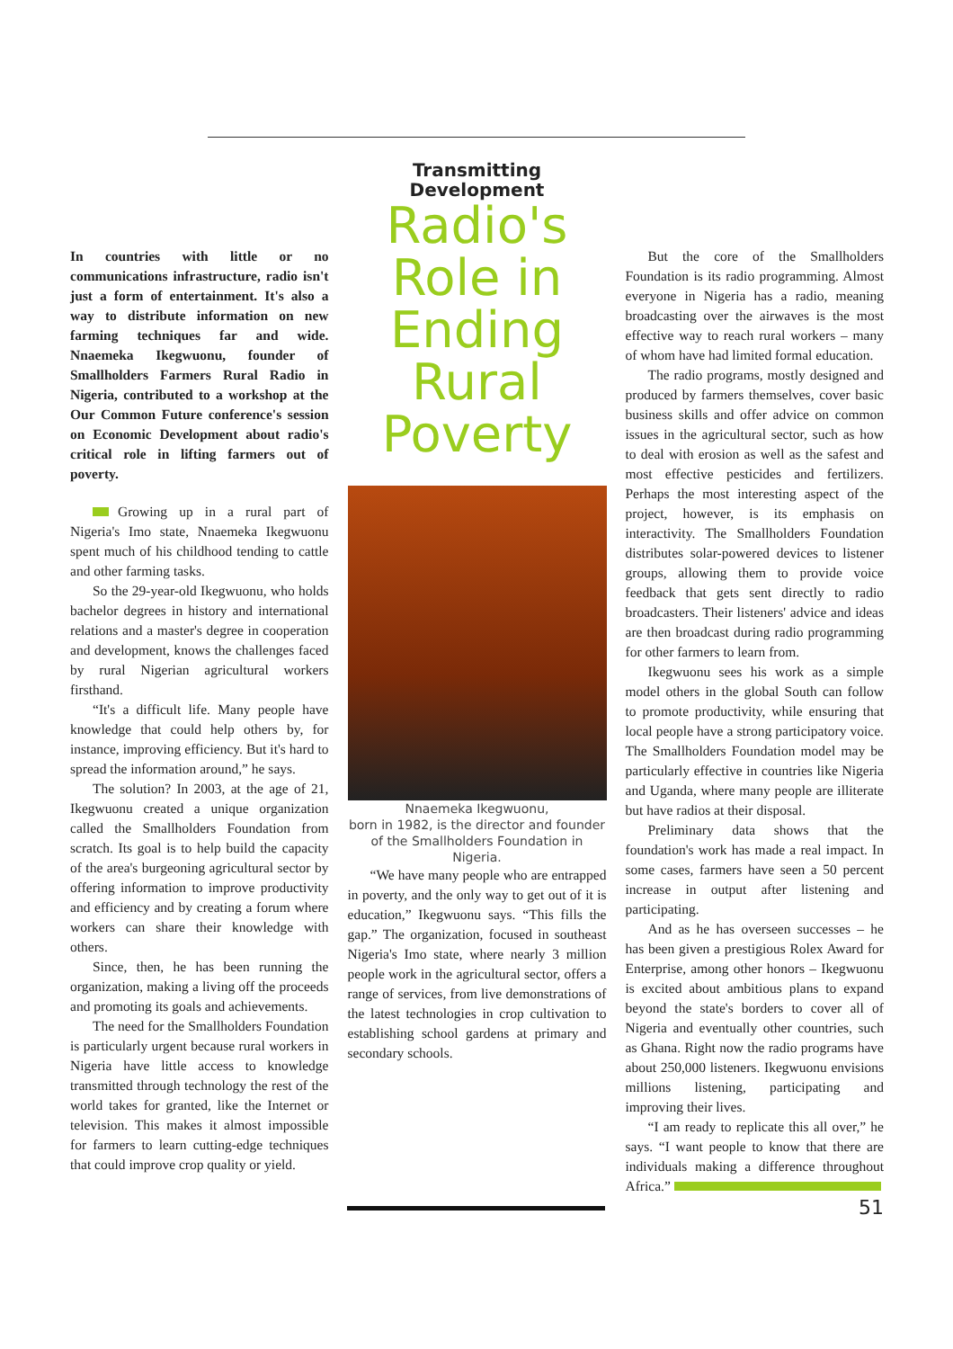In countries with little or no communications infrastructure, radio isn't just a form of entertainment. It's also a way to distribute information on new farming techniques far and wide. Nnaemeka Ikegwuonu, founder of Smallholders Farmers Rural Radio in Nigeria, contributed to a workshop at the Our Common Future conference's session on Economic Development about radio's critical role in lifting farmers out of poverty.
Growing up in a rural part of Nigeria's Imo state, Nnaemeka Ikegwuonu spent much of his childhood tending to cattle and other farming tasks.
So the 29-year-old Ikegwuonu, who holds bachelor degrees in history and international relations and a master's degree in cooperation and development, knows the challenges faced by rural Nigerian agricultural workers firsthand.
“It's a difficult life. Many people have knowledge that could help others by, for instance, improving efficiency. But it's hard to spread the information around,” he says.
The solution? In 2003, at the age of 21, Ikegwuonu created a unique organization called the Smallholders Foundation from scratch. Its goal is to help build the capacity of the area's burgeoning agricultural sector by offering information to improve productivity and efficiency and by creating a forum where workers can share their knowledge with others.
Since, then, he has been running the organization, making a living off the proceeds and promoting its goals and achievements.
The need for the Smallholders Foundation is particularly urgent because rural workers in Nigeria have little access to knowledge transmitted through technology the rest of the world takes for granted, like the Internet or television. This makes it almost impossible for farmers to learn cutting-edge techniques that could improve crop quality or yield.
Transmitting Development
Radio's Role in Ending Rural Poverty
Nnaemeka Ikegwuonu,
born in 1982, is the director and founder of the Smallholders Foundation in Nigeria.
“We have many people who are entrapped in poverty, and the only way to get out of it is education,” Ikegwuonu says. “This fills the gap.” The organization, focused in southeast Nigeria's Imo state, where nearly 3 million people work in the agricultural sector, offers a range of services, from live demonstrations of the latest technologies in crop cultivation to establishing school gardens at primary and secondary schools.
But the core of the Smallholders Foundation is its radio programming. Almost everyone in Nigeria has a radio, meaning broadcasting over the airwaves is the most effective way to reach rural workers – many of whom have had limited formal education.
The radio programs, mostly designed and produced by farmers themselves, cover basic business skills and offer advice on common issues in the agricultural sector, such as how to deal with erosion as well as the safest and most effective pesticides and fertilizers. Perhaps the most interesting aspect of the project, however, is its emphasis on interactivity. The Smallholders Foundation distributes solar-powered devices to listener groups, allowing them to provide voice feedback that gets sent directly to radio broadcasters. Their listeners' advice and ideas are then broadcast during radio programming for other farmers to learn from.
Ikegwuonu sees his work as a simple model others in the global South can follow to promote productivity, while ensuring that local people have a strong participatory voice. The Smallholders Foundation model may be particularly effective in countries like Nigeria and Uganda, where many people are illiterate but have radios at their disposal.
Preliminary data shows that the foundation's work has made a real impact. In some cases, farmers have seen a 50 percent increase in output after listening and participating.
And as he has overseen successes – he has been given a prestigious Rolex Award for Enterprise, among other honors – Ikegwuonu is excited about ambitious plans to expand beyond the state's borders to cover all of Nigeria and eventually other countries, such as Ghana. Right now the radio programs have about 250,000 listeners. Ikegwuonu envisions millions listening, participating and improving their lives.
“I am ready to replicate this all over,” he says. “I want people to know that there are individuals making a difference throughout Africa.”
51